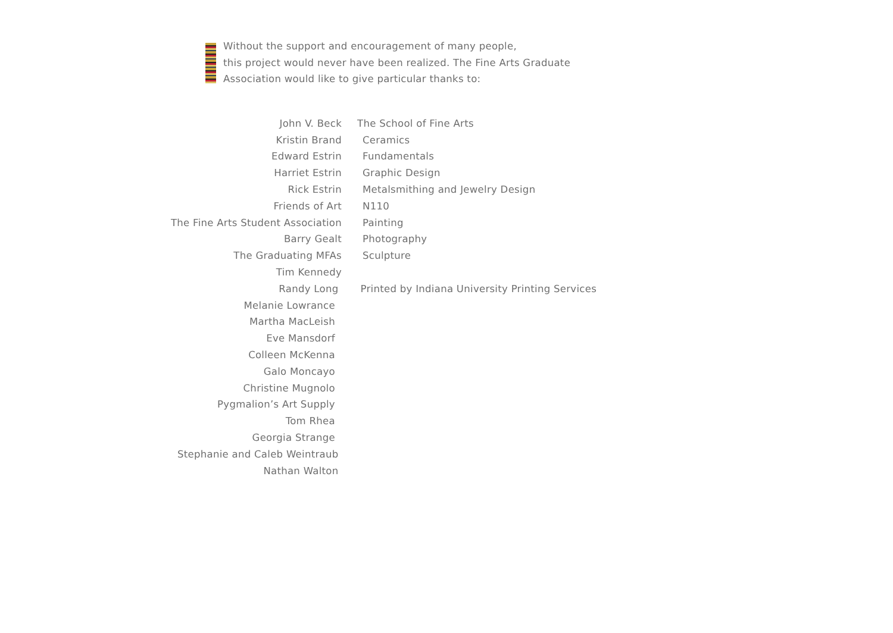Without the support and encouragement of many people,
this project would never have been realized. The Fine Arts Graduate
Association would like to give particular thanks to:
John V. Beck
Kristin Brand
Edward Estrin
Harriet Estrin
Rick Estrin
Friends of Art
The Fine Arts Student Association
Barry Gealt
The Graduating MFAs
Tim Kennedy
Randy Long
Melanie Lowrance
Martha MacLeish
Eve Mansdorf
Colleen McKenna
Galo Moncayo
Christine Mugnolo
Pygmalion’s Art Supply
Tom Rhea
Georgia Strange
Stephanie and Caleb Weintraub
Nathan Walton
The School of Fine Arts
Ceramics
Fundamentals
Graphic Design
Metalsmithing and Jewelry Design
N110
Painting
Photography
Sculpture
Printed by Indiana University Printing Services